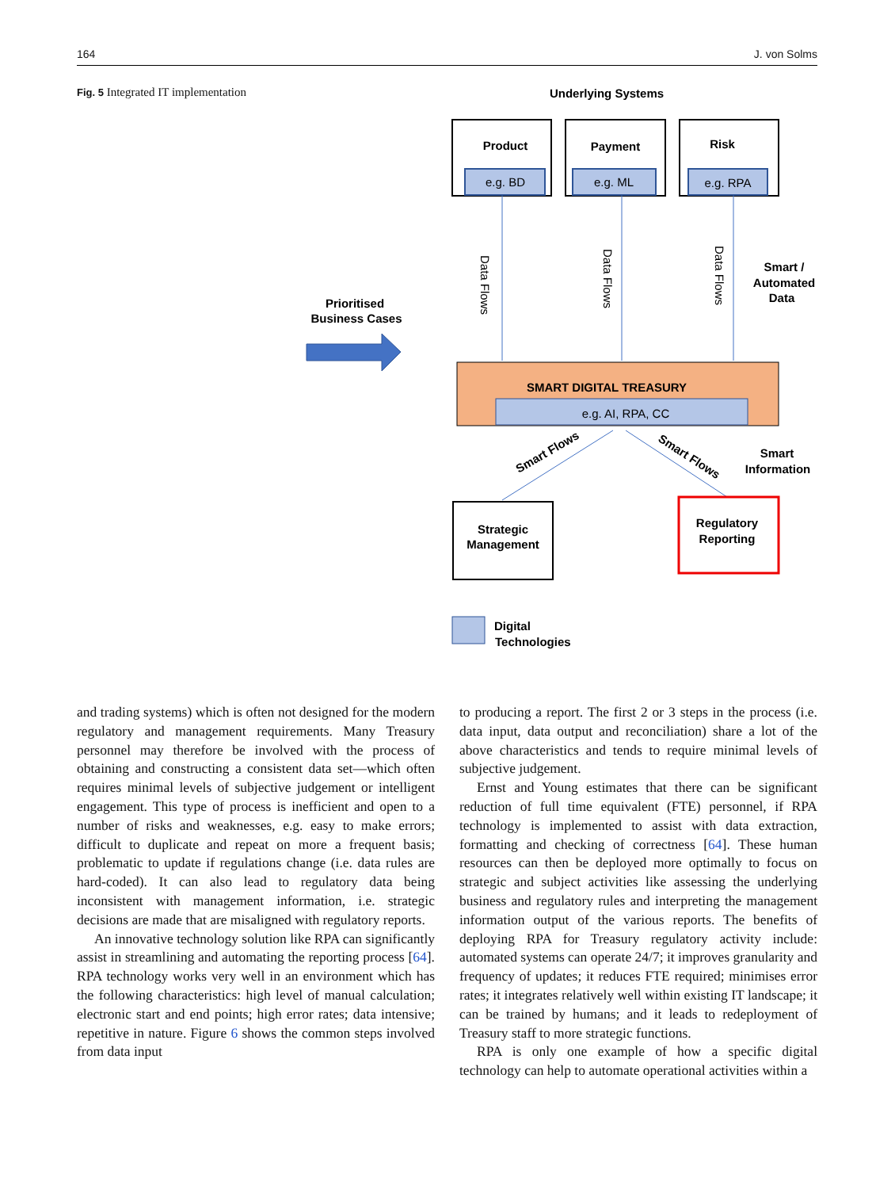164 J. von Solms
Fig. 5 Integrated IT implementation
Underlying Systems
Product
e.g. BD
Payment
e.g. ML
Risk
e.g. RPA
Data Flows
Data Flows
Data Flows
Smart /
Automated
Data
Prioritised
Business Cases
SMART DIGITAL TREASURY
e.g. AI, RPA, CC
Smart Flows
Smart Flows
Smart
Information
Strategic
Management
Regulatory
Reporting
Digital
Technologies
and trading systems) which is often not designed for the modern regulatory and management requirements. Many Treasury personnel may therefore be involved with the process of obtaining and constructing a consistent data set—which often requires minimal levels of subjective judgement or intelligent engagement. This type of process is inefficient and open to a number of risks and weaknesses, e.g. easy to make errors; difficult to duplicate and repeat on more a frequent basis; problematic to update if regulations change (i.e. data rules are hard-coded). It can also lead to regulatory data being inconsistent with management information, i.e. strategic decisions are made that are misaligned with regulatory reports.
An innovative technology solution like RPA can significantly assist in streamlining and automating the reporting process [64]. RPA technology works very well in an environment which has the following characteristics: high level of manual calculation; electronic start and end points; high error rates; data intensive; repetitive in nature. Figure 6 shows the common steps involved from data input
to producing a report. The first 2 or 3 steps in the process (i.e. data input, data output and reconciliation) share a lot of the above characteristics and tends to require minimal levels of subjective judgement.
Ernst and Young estimates that there can be significant reduction of full time equivalent (FTE) personnel, if RPA technology is implemented to assist with data extraction, formatting and checking of correctness [64]. These human resources can then be deployed more optimally to focus on strategic and subject activities like assessing the underlying business and regulatory rules and interpreting the management information output of the various reports. The benefits of deploying RPA for Treasury regulatory activity include: automated systems can operate 24/7; it improves granularity and frequency of updates; it reduces FTE required; minimises error rates; it integrates relatively well within existing IT landscape; it can be trained by humans; and it leads to redeployment of Treasury staff to more strategic functions.
RPA is only one example of how a specific digital technology can help to automate operational activities within a